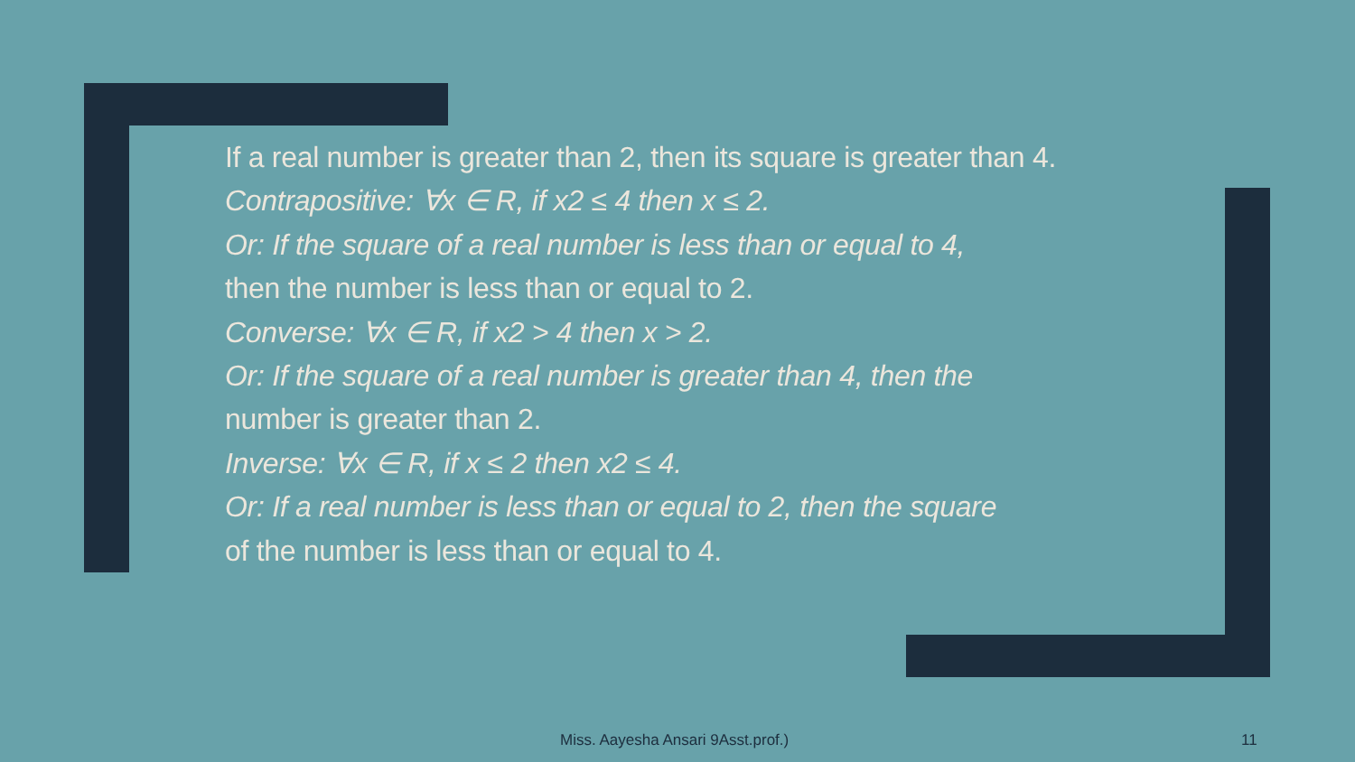If a real number is greater than 2, then its square is greater than 4.
Contrapositive: ∀x ∈ R, if x2 ≤ 4 then x ≤ 2.
Or: If the square of a real number is less than or equal to 4,
then the number is less than or equal to 2.
Converse: ∀x ∈ R, if x2 > 4 then x > 2.
Or: If the square of a real number is greater than 4, then the
number is greater than 2.
Inverse: ∀x ∈ R, if x ≤ 2 then x2 ≤ 4.
Or: If a real number is less than or equal to 2, then the square
of the number is less than or equal to 4.
Miss. Aayesha Ansari 9Asst.prof.)
11